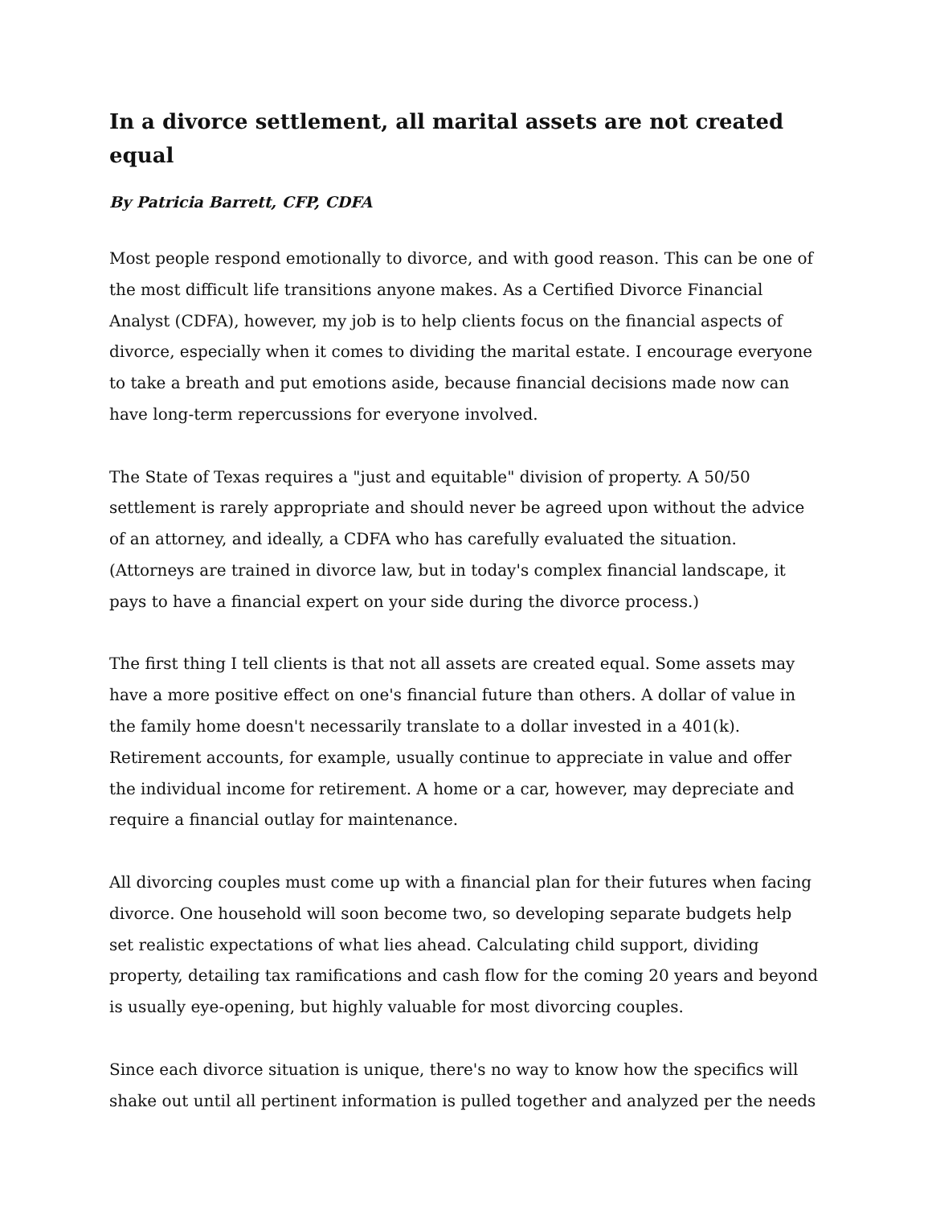In a divorce settlement, all marital assets are not created equal
By Patricia Barrett, CFP, CDFA
Most people respond emotionally to divorce, and with good reason. This can be one of the most difficult life transitions anyone makes. As a Certified Divorce Financial Analyst (CDFA), however, my job is to help clients focus on the financial aspects of divorce, especially when it comes to dividing the marital estate. I encourage everyone to take a breath and put emotions aside, because financial decisions made now can have long-term repercussions for everyone involved.
The State of Texas requires a "just and equitable" division of property. A 50/50 settlement is rarely appropriate and should never be agreed upon without the advice of an attorney, and ideally, a CDFA who has carefully evaluated the situation. (Attorneys are trained in divorce law, but in today's complex financial landscape, it pays to have a financial expert on your side during the divorce process.)
The first thing I tell clients is that not all assets are created equal. Some assets may have a more positive effect on one's financial future than others. A dollar of value in the family home doesn't necessarily translate to a dollar invested in a 401(k). Retirement accounts, for example, usually continue to appreciate in value and offer the individual income for retirement. A home or a car, however, may depreciate and require a financial outlay for maintenance.
All divorcing couples must come up with a financial plan for their futures when facing divorce. One household will soon become two, so developing separate budgets help set realistic expectations of what lies ahead. Calculating child support, dividing property, detailing tax ramifications and cash flow for the coming 20 years and beyond is usually eye-opening, but highly valuable for most divorcing couples.
Since each divorce situation is unique, there's no way to know how the specifics will shake out until all pertinent information is pulled together and analyzed per the needs